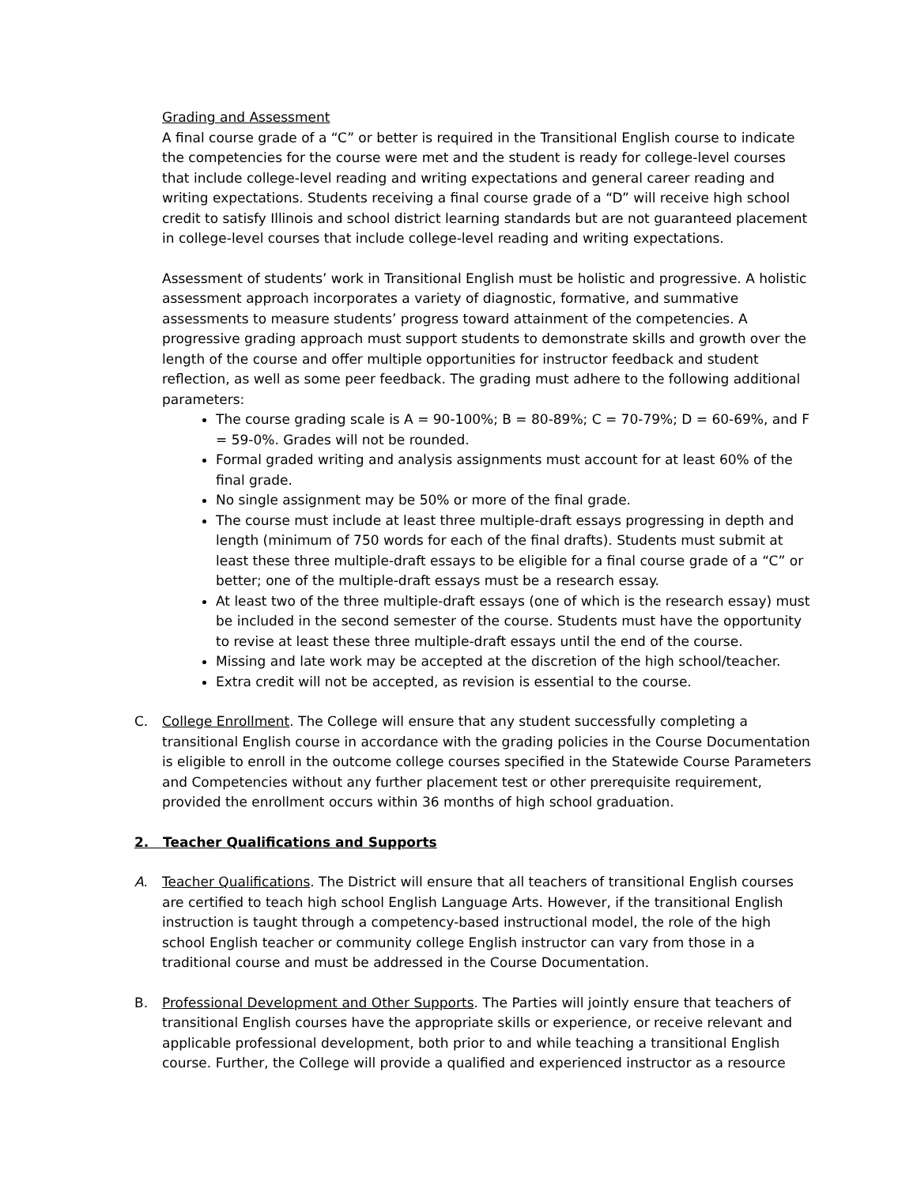Grading and Assessment
A final course grade of a “C” or better is required in the Transitional English course to indicate the competencies for the course were met and the student is ready for college-level courses that include college-level reading and writing expectations and general career reading and writing expectations. Students receiving a final course grade of a “D” will receive high school credit to satisfy Illinois and school district learning standards but are not guaranteed placement in college-level courses that include college-level reading and writing expectations.
Assessment of students’ work in Transitional English must be holistic and progressive. A holistic assessment approach incorporates a variety of diagnostic, formative, and summative assessments to measure students’ progress toward attainment of the competencies. A progressive grading approach must support students to demonstrate skills and growth over the length of the course and offer multiple opportunities for instructor feedback and student reflection, as well as some peer feedback. The grading must adhere to the following additional parameters:
The course grading scale is A = 90-100%; B = 80-89%; C = 70-79%; D = 60-69%, and F = 59-0%. Grades will not be rounded.
Formal graded writing and analysis assignments must account for at least 60% of the final grade.
No single assignment may be 50% or more of the final grade.
The course must include at least three multiple-draft essays progressing in depth and length (minimum of 750 words for each of the final drafts). Students must submit at least these three multiple-draft essays to be eligible for a final course grade of a “C” or better; one of the multiple-draft essays must be a research essay.
At least two of the three multiple-draft essays (one of which is the research essay) must be included in the second semester of the course. Students must have the opportunity to revise at least these three multiple-draft essays until the end of the course.
Missing and late work may be accepted at the discretion of the high school/teacher.
Extra credit will not be accepted, as revision is essential to the course.
C. College Enrollment. The College will ensure that any student successfully completing a transitional English course in accordance with the grading policies in the Course Documentation is eligible to enroll in the outcome college courses specified in the Statewide Course Parameters and Competencies without any further placement test or other prerequisite requirement, provided the enrollment occurs within 36 months of high school graduation.
2. Teacher Qualifications and Supports
A. Teacher Qualifications. The District will ensure that all teachers of transitional English courses are certified to teach high school English Language Arts. However, if the transitional English instruction is taught through a competency-based instructional model, the role of the high school English teacher or community college English instructor can vary from those in a traditional course and must be addressed in the Course Documentation.
B. Professional Development and Other Supports. The Parties will jointly ensure that teachers of transitional English courses have the appropriate skills or experience, or receive relevant and applicable professional development, both prior to and while teaching a transitional English course. Further, the College will provide a qualified and experienced instructor as a resource